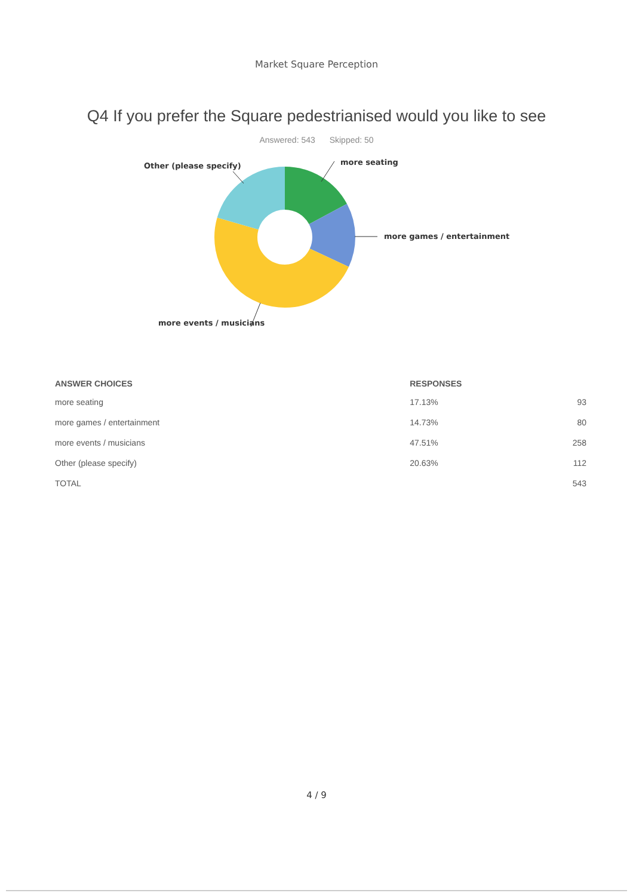Market Square Perception
Q4 If you prefer the Square pedestrianised would you like to see
Answered: 543 Skipped: 50
more seating
more games / entertainment
Other (please specify)
more events / musicians
| ANSWER CHOICES | RESPONSES | |
| --- | --- | --- |
| more seating | 17.13% | 93 |
| more games / entertainment | 14.73% | 80 |
| more events / musicians | 47.51% | 258 |
| Other (please specify) | 20.63% | 112 |
| TOTAL | | 543 |
4 / 9